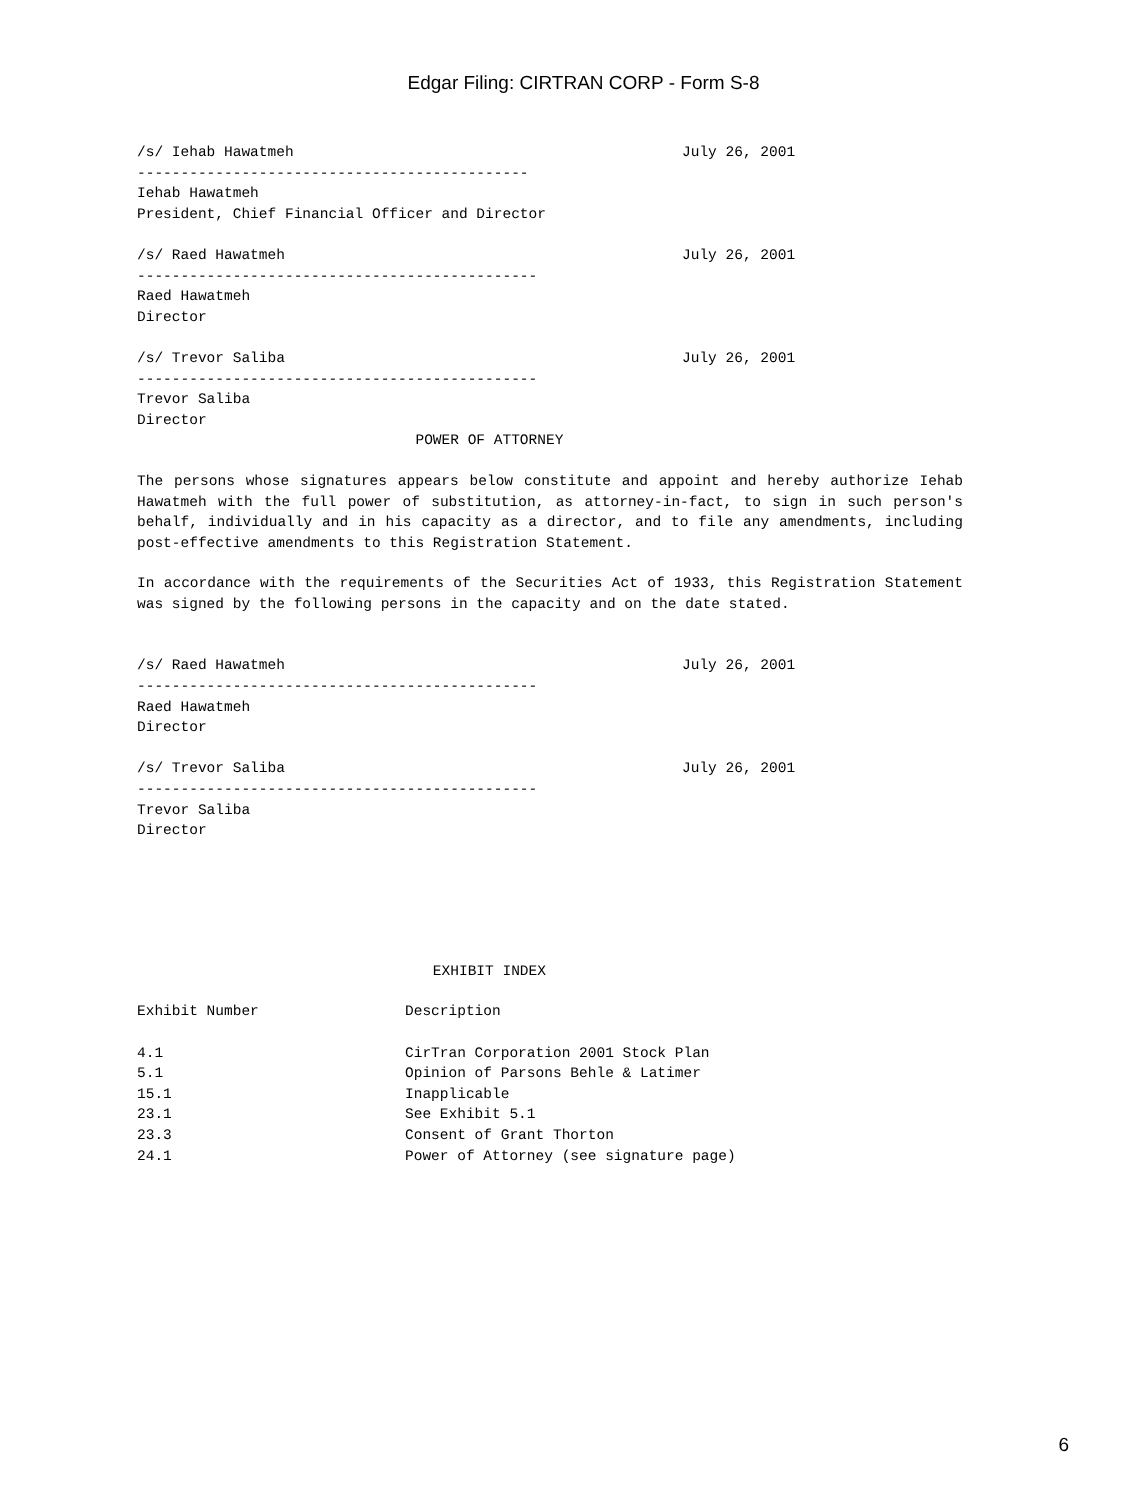Edgar Filing: CIRTRAN CORP - Form S-8
/s/ Iehab Hawatmeh July 26, 2001
--------------------------------------------- Iehab Hawatmeh President, Chief Financial Officer and Director
/s/ Raed Hawatmeh July 26, 2001
---------------------------------------------- Raed Hawatmeh Director
/s/ Trevor Saliba July 26, 2001
---------------------------------------------- Trevor Saliba Director POWER OF ATTORNEY
The persons whose signatures appears below constitute and appoint and hereby authorize Iehab Hawatmeh with the full power of substitution, as attorney-in-fact, to sign in such person's behalf, individually and in his capacity as a director, and to file any amendments, including post-effective amendments to this Registration Statement.
In accordance with the requirements of the Securities Act of 1933, this Registration Statement was signed by the following persons in the capacity and on the date stated.
/s/ Raed Hawatmeh July 26, 2001
---------------------------------------------- Raed Hawatmeh Director
/s/ Trevor Saliba July 26, 2001
---------------------------------------------- Trevor Saliba Director
EXHIBIT INDEX
| Exhibit Number | Description |
| --- | --- |
| 4.1 | CirTran Corporation 2001 Stock Plan |
| 5.1 | Opinion of Parsons Behle & Latimer |
| 15.1 | Inapplicable |
| 23.1 | See Exhibit 5.1 |
| 23.3 | Consent of Grant Thorton |
| 24.1 | Power of Attorney (see signature page) |
6